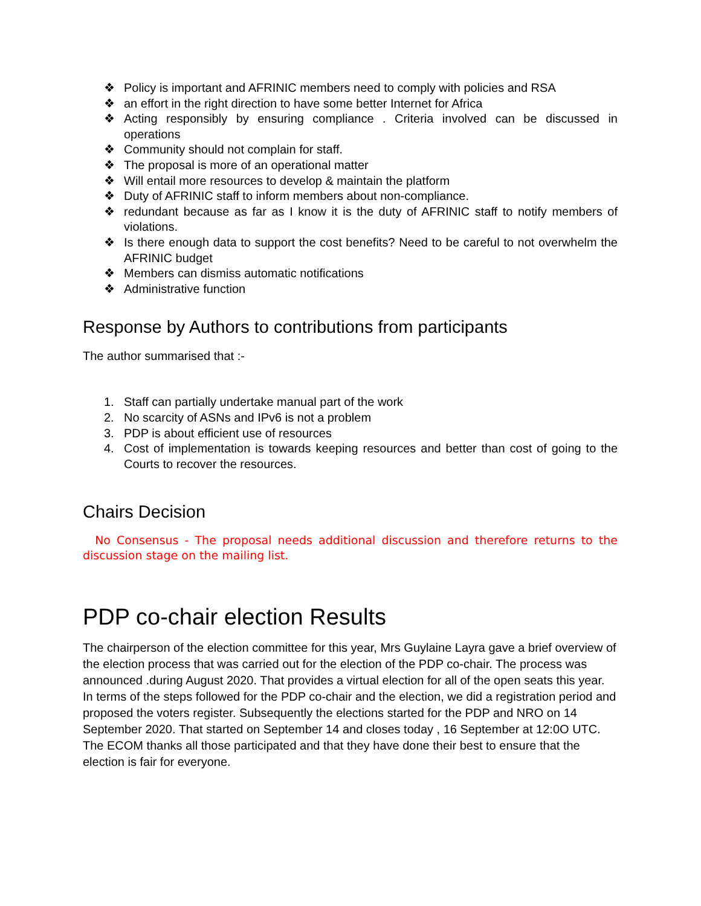❖ Policy is important and AFRINIC members need to comply with policies and RSA
❖ an effort in the right direction to have some better Internet for Africa
❖ Acting responsibly by ensuring compliance . Criteria involved can be discussed in operations
❖ Community should not complain for staff.
❖ The proposal is more of an operational matter
❖ Will entail more resources to develop & maintain the platform
❖ Duty of AFRINIC staff to inform members about non-compliance.
❖ redundant because as far as I know it is the duty of AFRINIC staff to notify members of violations.
❖ Is there enough data to support the cost benefits? Need to be careful to not overwhelm the AFRINIC budget
❖ Members can dismiss automatic notifications
❖ Administrative function
Response by Authors to contributions from participants
The author summarised that :-
1. Staff can partially undertake manual part of the work
2. No scarcity of ASNs and IPv6 is not a problem
3. PDP is about efficient use of resources
4. Cost of implementation is towards keeping resources and better than cost of going to the Courts to recover the resources.
Chairs Decision
No Consensus - The proposal needs additional discussion and therefore returns to the discussion stage on the mailing list.
PDP co-chair election Results
The chairperson of the election committee for this year, Mrs Guylaine Layra gave a brief overview of the election process that was carried out for the election of the PDP co-chair. The process was announced .during August 2020. That provides a virtual election for all of the open seats this year. In terms of the steps followed for the PDP co-chair and the election, we did a registration period and proposed the voters register. Subsequently the elections started for the PDP and NRO on 14 September 2020. That started on September 14 and closes today , 16 September at 12:0O UTC.
The ECOM thanks all those participated and that they have done their best to ensure that the election is fair for everyone.